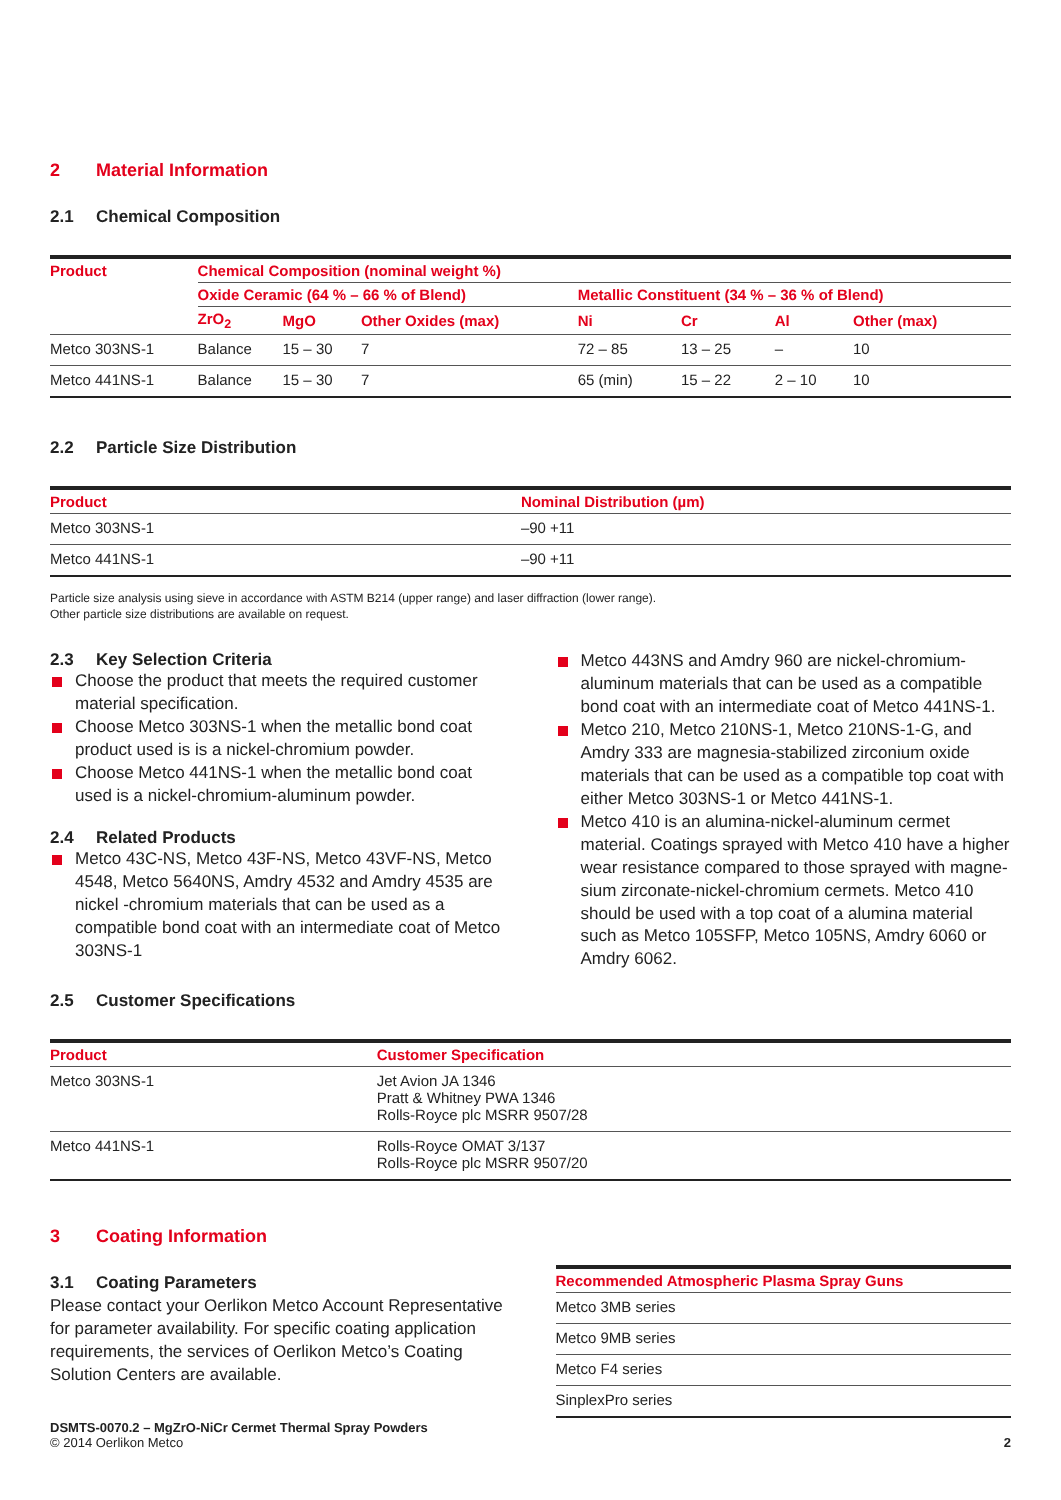2 Material Information
2.1 Chemical Composition
| Product | Chemical Composition (nominal weight %) | | | | | | |
| --- | --- | --- | --- | --- | --- | --- | --- |
| | Oxide Ceramic (64 % – 66 % of Blend) | | | Metallic Constituent (34 % – 36 % of Blend) | | | |
| | ZrO<sub>2</sub> | MgO | Other Oxides (max) | Ni | Cr | Al | Other (max) |
| Metco 303NS-1 | Balance | 15 – 30 | 7 | 72 – 85 | 13 – 25 | – | 10 |
| Metco 441NS-1 | Balance | 15 – 30 | 7 | 65 (min) | 15 – 22 | 2 – 10 | 10 |
2.2 Particle Size Distribution
| Product | Nominal Distribution (µm) |
| --- | --- |
| Metco 303NS-1 | –90 +11 |
| Metco 441NS-1 | –90 +11 |
Particle size analysis using sieve in accordance with ASTM B214 (upper range) and laser diffraction (lower range).
Other particle size distributions are available on request.
2.3 Key Selection Criteria
Choose the product that meets the required customer material specification.
Choose Metco 303NS-1 when the metallic bond coat product used is is a nickel-chromium powder.
Choose Metco 441NS-1 when the metallic bond coat used is a nickel-chromium-aluminum powder.
2.4 Related Products
Metco 43C-NS, Metco 43F-NS, Metco 43VF-NS, Metco 4548, Metco 5640NS, Amdry 4532 and Amdry 4535 are nickel -chromium materials that can be used as a compatible bond coat with an intermediate coat of Metco 303NS-1
Metco 443NS and Amdry 960 are nickel-chromium-aluminum materials that can be used as a compatible bond coat with an intermediate coat of Metco 441NS-1.
Metco 210, Metco 210NS-1, Metco 210NS-1-G, and Amdry 333 are magnesia-stabilized zirconium oxide materials that can be used as a compatible top coat with either Metco 303NS-1 or Metco 441NS-1.
Metco 410 is an alumina-nickel-aluminum cermet material. Coatings sprayed with Metco 410 have a higher wear resistance compared to those sprayed with magne-sium zirconate-nickel-chromium cermets. Metco 410 should be used with a top coat of a alumina material such as Metco 105SFP, Metco 105NS, Amdry 6060 or Amdry 6062.
2.5 Customer Specifications
| Product | Customer Specification |
| --- | --- |
| Metco 303NS-1 | Jet Avion JA 1346 Pratt & Whitney PWA 1346 Rolls-Royce plc MSRR 9507/28 |
| Metco 441NS-1 | Rolls-Royce OMAT 3/137 Rolls-Royce plc MSRR 9507/20 |
3 Coating Information
3.1 Coating Parameters
Please contact your Oerlikon Metco Account Representative for parameter availability. For specific coating application requirements, the services of Oerlikon Metco’s Coating Solution Centers are available.
| Recommended Atmospheric Plasma Spray Guns |
| --- |
| Metco 3MB series |
| Metco 9MB series |
| Metco F4 series |
| SinplexPro series |
DSMTS-0070.2 – MgZrO-NiCr Cermet Thermal Spray Powders
© 2014 Oerlikon Metco
2